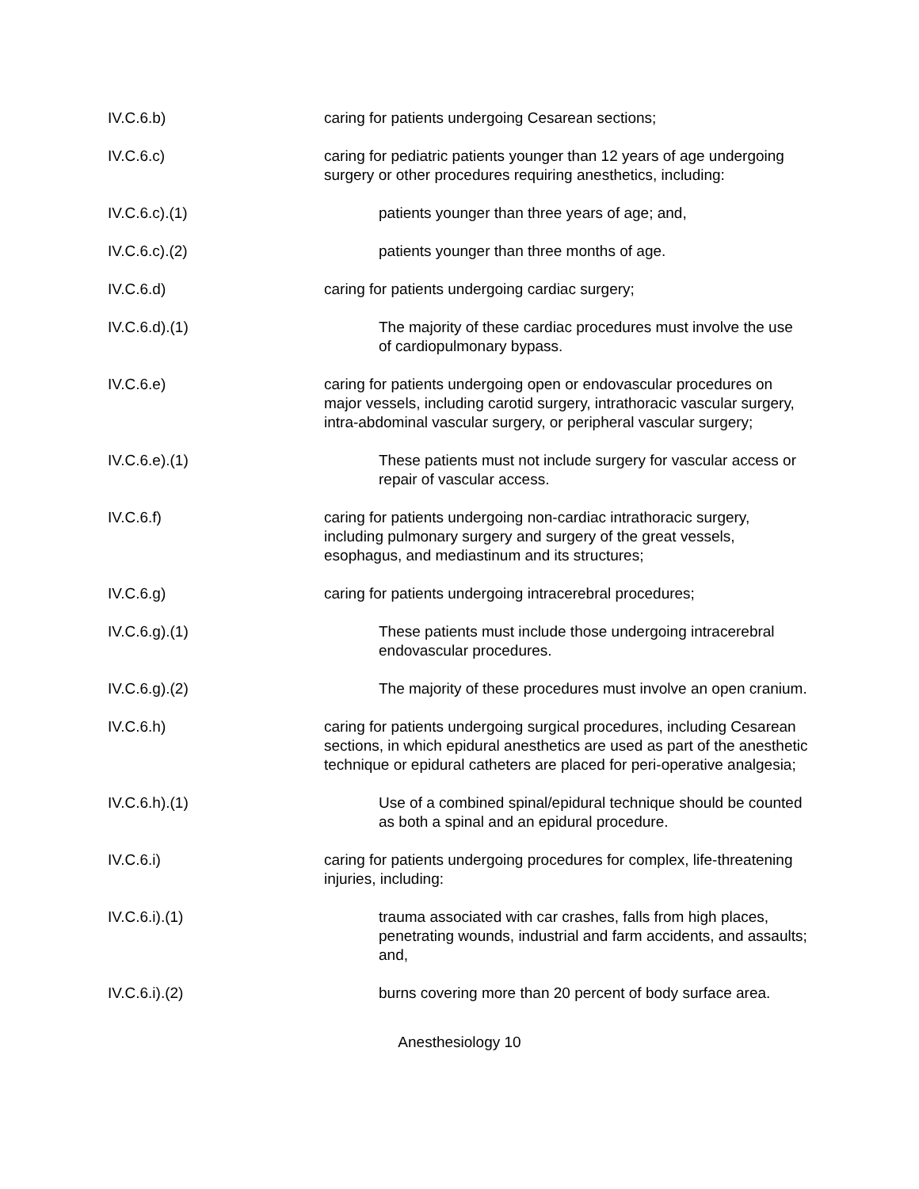IV.C.6.b) caring for patients undergoing Cesarean sections;
IV.C.6.c) caring for pediatric patients younger than 12 years of age undergoing surgery or other procedures requiring anesthetics, including:
IV.C.6.c).(1) patients younger than three years of age; and,
IV.C.6.c).(2) patients younger than three months of age.
IV.C.6.d) caring for patients undergoing cardiac surgery;
IV.C.6.d).(1) The majority of these cardiac procedures must involve the use of cardiopulmonary bypass.
IV.C.6.e) caring for patients undergoing open or endovascular procedures on major vessels, including carotid surgery, intrathoracic vascular surgery, intra-abdominal vascular surgery, or peripheral vascular surgery;
IV.C.6.e).(1) These patients must not include surgery for vascular access or repair of vascular access.
IV.C.6.f) caring for patients undergoing non-cardiac intrathoracic surgery, including pulmonary surgery and surgery of the great vessels, esophagus, and mediastinum and its structures;
IV.C.6.g) caring for patients undergoing intracerebral procedures;
IV.C.6.g).(1) These patients must include those undergoing intracerebral endovascular procedures.
IV.C.6.g).(2) The majority of these procedures must involve an open cranium.
IV.C.6.h) caring for patients undergoing surgical procedures, including Cesarean sections, in which epidural anesthetics are used as part of the anesthetic technique or epidural catheters are placed for peri-operative analgesia;
IV.C.6.h).(1) Use of a combined spinal/epidural technique should be counted as both a spinal and an epidural procedure.
IV.C.6.i) caring for patients undergoing procedures for complex, life-threatening injuries, including:
IV.C.6.i).(1) trauma associated with car crashes, falls from high places, penetrating wounds, industrial and farm accidents, and assaults; and,
IV.C.6.i).(2) burns covering more than 20 percent of body surface area.
Anesthesiology 10